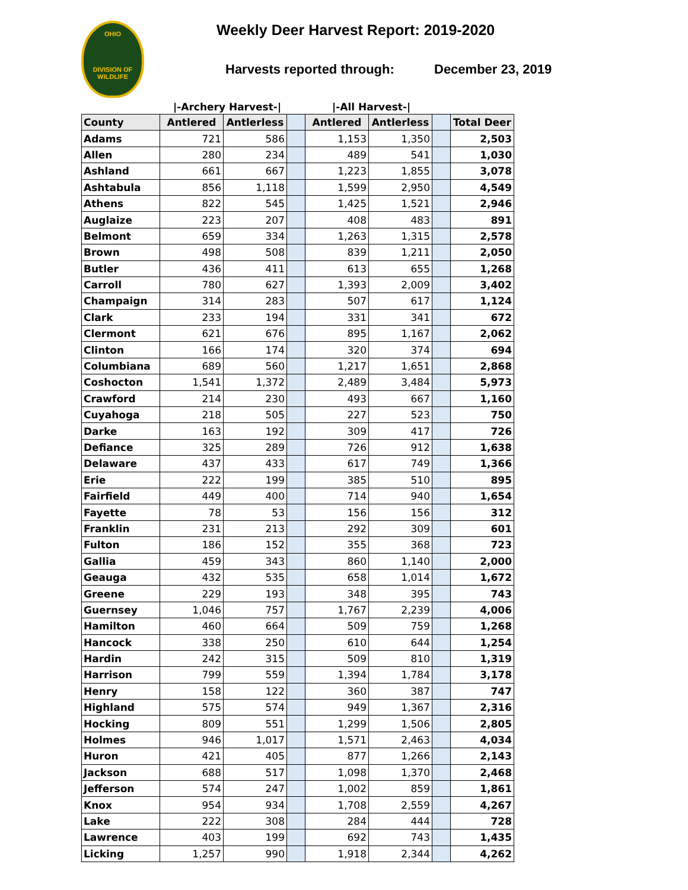OHIO
DIVISION OF
WILDLIFE
Weekly Deer Harvest Report: 2019-2020
Harvests reported through: December 23, 2019
|-Archery Harvest-| |-All Harvest-|
| County | Antlered | Antlerless | | Antlered | Antlerless | | Total Deer |
| --- | --- | --- | --- | --- | --- | --- | --- |
| Adams | 721 | 586 | | 1,153 | 1,350 | | 2,503 |
| Allen | 280 | 234 | | 489 | 541 | | 1,030 |
| Ashland | 661 | 667 | | 1,223 | 1,855 | | 3,078 |
| Ashtabula | 856 | 1,118 | | 1,599 | 2,950 | | 4,549 |
| Athens | 822 | 545 | | 1,425 | 1,521 | | 2,946 |
| Auglaize | 223 | 207 | | 408 | 483 | | 891 |
| Belmont | 659 | 334 | | 1,263 | 1,315 | | 2,578 |
| Brown | 498 | 508 | | 839 | 1,211 | | 2,050 |
| Butler | 436 | 411 | | 613 | 655 | | 1,268 |
| Carroll | 780 | 627 | | 1,393 | 2,009 | | 3,402 |
| Champaign | 314 | 283 | | 507 | 617 | | 1,124 |
| Clark | 233 | 194 | | 331 | 341 | | 672 |
| Clermont | 621 | 676 | | 895 | 1,167 | | 2,062 |
| Clinton | 166 | 174 | | 320 | 374 | | 694 |
| Columbiana | 689 | 560 | | 1,217 | 1,651 | | 2,868 |
| Coshocton | 1,541 | 1,372 | | 2,489 | 3,484 | | 5,973 |
| Crawford | 214 | 230 | | 493 | 667 | | 1,160 |
| Cuyahoga | 218 | 505 | | 227 | 523 | | 750 |
| Darke | 163 | 192 | | 309 | 417 | | 726 |
| Defiance | 325 | 289 | | 726 | 912 | | 1,638 |
| Delaware | 437 | 433 | | 617 | 749 | | 1,366 |
| Erie | 222 | 199 | | 385 | 510 | | 895 |
| Fairfield | 449 | 400 | | 714 | 940 | | 1,654 |
| Fayette | 78 | 53 | | 156 | 156 | | 312 |
| Franklin | 231 | 213 | | 292 | 309 | | 601 |
| Fulton | 186 | 152 | | 355 | 368 | | 723 |
| Gallia | 459 | 343 | | 860 | 1,140 | | 2,000 |
| Geauga | 432 | 535 | | 658 | 1,014 | | 1,672 |
| Greene | 229 | 193 | | 348 | 395 | | 743 |
| Guernsey | 1,046 | 757 | | 1,767 | 2,239 | | 4,006 |
| Hamilton | 460 | 664 | | 509 | 759 | | 1,268 |
| Hancock | 338 | 250 | | 610 | 644 | | 1,254 |
| Hardin | 242 | 315 | | 509 | 810 | | 1,319 |
| Harrison | 799 | 559 | | 1,394 | 1,784 | | 3,178 |
| Henry | 158 | 122 | | 360 | 387 | | 747 |
| Highland | 575 | 574 | | 949 | 1,367 | | 2,316 |
| Hocking | 809 | 551 | | 1,299 | 1,506 | | 2,805 |
| Holmes | 946 | 1,017 | | 1,571 | 2,463 | | 4,034 |
| Huron | 421 | 405 | | 877 | 1,266 | | 2,143 |
| Jackson | 688 | 517 | | 1,098 | 1,370 | | 2,468 |
| Jefferson | 574 | 247 | | 1,002 | 859 | | 1,861 |
| Knox | 954 | 934 | | 1,708 | 2,559 | | 4,267 |
| Lake | 222 | 308 | | 284 | 444 | | 728 |
| Lawrence | 403 | 199 | | 692 | 743 | | 1,435 |
| Licking | 1,257 | 990 | | 1,918 | 2,344 | | 4,262 |